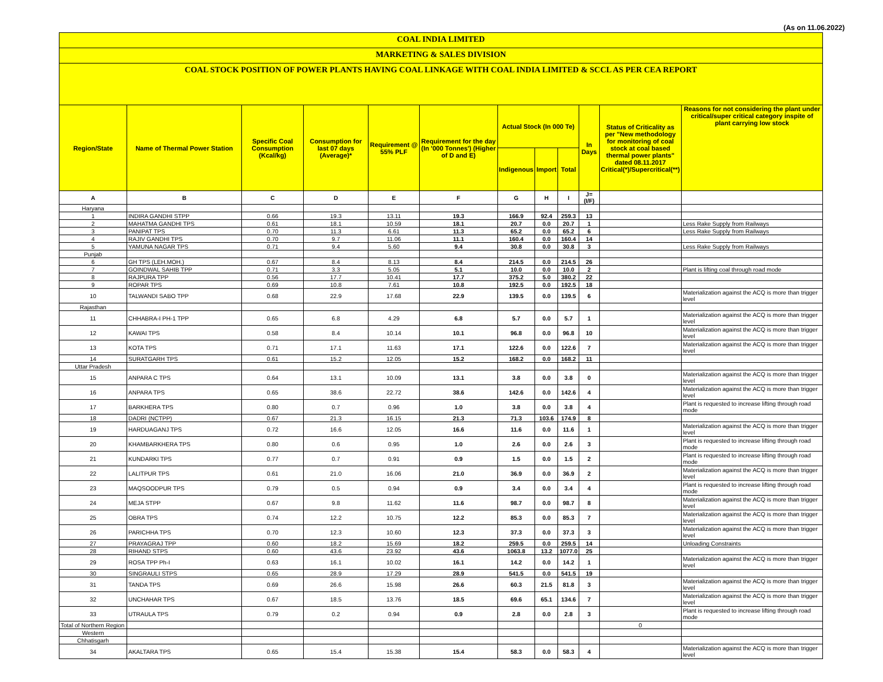(As on 11.06.2022)
COAL INDIA LIMITED
MARKETING & SALES DIVISION
COAL STOCK POSITION OF POWER PLANTS HAVING COAL LINKAGE WITH COAL INDIA LIMITED & SCCL AS PER CEA REPORT
| Region/State | Name of Thermal Power Station | Specific Coal Consumption (Kcal/kg) | Consumption for last 07 days (Average)* | Requirement @ 55% PLF | Requirement for the day (In '000 Tonnes') (Higher of D and E) | Actual Stock (In 000 Te) | | | In Days | Status of Criticality as per "New methodology for monitoring of coal stock at coal based thermal power plants" dated 08.11.2017 Critical(*)/Supercritical(**) | Reasons for not considering the plant under critical/super critical category inspite of plant carrying low stock |
| --- | --- | --- | --- | --- | --- | --- | --- | --- | --- | --- | --- |
| | | | | | | Indigenous | Import | Total | | | |
| A | B | C | D | E | F | G | H | I | J=(I/F) | | |
| Haryana | | | | | | | | | | | |
| 1 | INDIRA GANDHI STPP | 0.66 | 19.3 | 13.11 | 19.3 | 166.9 | 92.4 | 259.3 | 13 | | |
| 2 | MAHATMA GANDHI TPS | 0.61 | 18.1 | 10.59 | 18.1 | 20.7 | 0.0 | 20.7 | 1 | | Less Rake Supply from Railways |
| 3 | PANIPAT TPS | 0.70 | 11.3 | 6.61 | 11.3 | 65.2 | 0.0 | 65.2 | 6 | | Less Rake Supply from Railways |
| 4 | RAJIV GANDHI TPS | 0.70 | 9.7 | 11.06 | 11.1 | 160.4 | 0.0 | 160.4 | 14 | | |
| 5 | YAMUNA NAGAR TPS | 0.71 | 9.4 | 5.60 | 9.4 | 30.8 | 0.0 | 30.8 | 3 | | Less Rake Supply from Railways |
| Punjab | | | | | | | | | | | |
| 6 | GH TPS (LEH.MOH.) | 0.67 | 8.4 | 8.13 | 8.4 | 214.5 | 0.0 | 214.5 | 26 | | |
| 7 | GOINDWAL SAHIB TPP | 0.71 | 3.3 | 5.05 | 5.1 | 10.0 | 0.0 | 10.0 | 2 | | Plant is lifting coal through road mode |
| 8 | RAJPURA TPP | 0.56 | 17.7 | 10.41 | 17.7 | 375.2 | 5.0 | 380.2 | 22 | | |
| 9 | ROPAR TPS | 0.69 | 10.8 | 7.61 | 10.8 | 192.5 | 0.0 | 192.5 | 18 | | |
| 10 | TALWANDI SABO TPP | 0.68 | 22.9 | 17.68 | 22.9 | 139.5 | 0.0 | 139.5 | 6 | | Materialization against the ACQ is more than trigger level |
| Rajasthan | | | | | | | | | | | |
| 11 | CHHABRA-I PH-1 TPP | 0.65 | 6.8 | 4.29 | 6.8 | 5.7 | 0.0 | 5.7 | 1 | | Materialization against the ACQ is more than trigger level |
| 12 | KAWAI TPS | 0.58 | 8.4 | 10.14 | 10.1 | 96.8 | 0.0 | 96.8 | 10 | | Materialization against the ACQ is more than trigger level |
| 13 | KOTA TPS | 0.71 | 17.1 | 11.63 | 17.1 | 122.6 | 0.0 | 122.6 | 7 | | Materialization against the ACQ is more than trigger level |
| 14 | SURATGARH TPS | 0.61 | 15.2 | 12.05 | 15.2 | 168.2 | 0.0 | 168.2 | 11 | | |
| Uttar Pradesh | | | | | | | | | | | |
| 15 | ANPARA C TPS | 0.64 | 13.1 | 10.09 | 13.1 | 3.8 | 0.0 | 3.8 | 0 | | Materialization against the ACQ is more than trigger level |
| 16 | ANPARA TPS | 0.65 | 38.6 | 22.72 | 38.6 | 142.6 | 0.0 | 142.6 | 4 | | Materialization against the ACQ is more than trigger level |
| 17 | BARKHERA TPS | 0.80 | 0.7 | 0.96 | 1.0 | 3.8 | 0.0 | 3.8 | 4 | | Plant is requested to increase lifting through road mode |
| 18 | DADRI (NCTPP) | 0.67 | 21.3 | 16.15 | 21.3 | 71.3 | 103.6 | 174.9 | 8 | | |
| 19 | HARDUAGANJ TPS | 0.72 | 16.6 | 12.05 | 16.6 | 11.6 | 0.0 | 11.6 | 1 | | Materialization against the ACQ is more than trigger level |
| 20 | KHAMBARKHERA TPS | 0.80 | 0.6 | 0.95 | 1.0 | 2.6 | 0.0 | 2.6 | 3 | | Plant is requested to increase lifting through road mode |
| 21 | KUNDARKI TPS | 0.77 | 0.7 | 0.91 | 0.9 | 1.5 | 0.0 | 1.5 | 2 | | Plant is requested to increase lifting through road mode |
| 22 | LALITPUR TPS | 0.61 | 21.0 | 16.06 | 21.0 | 36.9 | 0.0 | 36.9 | 2 | | Materialization against the ACQ is more than trigger level |
| 23 | MAQSOODPUR TPS | 0.79 | 0.5 | 0.94 | 0.9 | 3.4 | 0.0 | 3.4 | 4 | | Plant is requested to increase lifting through road mode |
| 24 | MEJA STPP | 0.67 | 9.8 | 11.62 | 11.6 | 98.7 | 0.0 | 98.7 | 8 | | Materialization against the ACQ is more than trigger level |
| 25 | OBRA TPS | 0.74 | 12.2 | 10.75 | 12.2 | 85.3 | 0.0 | 85.3 | 7 | | Materialization against the ACQ is more than trigger level |
| 26 | PARICHHA TPS | 0.70 | 12.3 | 10.60 | 12.3 | 37.3 | 0.0 | 37.3 | 3 | | Materialization against the ACQ is more than trigger level |
| 27 | PRAYAGRAJ TPP | 0.60 | 18.2 | 15.69 | 18.2 | 259.5 | 0.0 | 259.5 | 14 | | Unloading Constraints |
| 28 | RIHAND STPS | 0.60 | 43.6 | 23.92 | 43.6 | 1063.8 | 13.2 | 1077.0 | 25 | | |
| 29 | ROSA TPP Ph-I | 0.63 | 16.1 | 10.02 | 16.1 | 14.2 | 0.0 | 14.2 | 1 | | Materialization against the ACQ is more than trigger level |
| 30 | SINGRAULI STPS | 0.65 | 28.9 | 17.29 | 28.9 | 541.5 | 0.0 | 541.5 | 19 | | |
| 31 | TANDA TPS | 0.69 | 26.6 | 15.98 | 26.6 | 60.3 | 21.5 | 81.8 | 3 | | Materialization against the ACQ is more than trigger level |
| 32 | UNCHAHAR TPS | 0.67 | 18.5 | 13.76 | 18.5 | 69.6 | 65.1 | 134.6 | 7 | | Materialization against the ACQ is more than trigger level |
| 33 | UTRAULA TPS | 0.79 | 0.2 | 0.94 | 0.9 | 2.8 | 0.0 | 2.8 | 3 | | Plant is requested to increase lifting through road mode |
| Total of Northern Region | | | | | | | | | | 0 | |
| Western | | | | | | | | | | | |
| Chhatisgarh | | | | | | | | | | | |
| 34 | AKALTARA TPS | 0.65 | 15.4 | 15.38 | 15.4 | 58.3 | 0.0 | 58.3 | 4 | | Materialization against the ACQ is more than trigger level |